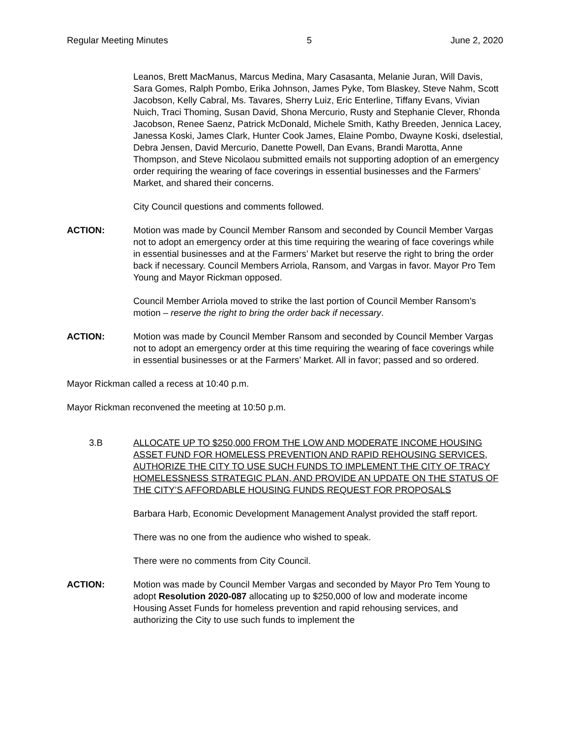Regular Meeting Minutes 5 June 2, 2020
Leanos, Brett MacManus, Marcus Medina, Mary Casasanta, Melanie Juran, Will Davis, Sara Gomes, Ralph Pombo, Erika Johnson, James Pyke, Tom Blaskey, Steve Nahm, Scott Jacobson, Kelly Cabral, Ms. Tavares, Sherry Luiz, Eric Enterline, Tiffany Evans, Vivian Nuich, Traci Thoming, Susan David, Shona Mercurio, Rusty and Stephanie Clever, Rhonda Jacobson, Renee Saenz, Patrick McDonald, Michele Smith, Kathy Breeden, Jennica Lacey, Janessa Koski, James Clark, Hunter Cook James, Elaine Pombo, Dwayne Koski, dselestial, Debra Jensen, David Mercurio, Danette Powell, Dan Evans, Brandi Marotta, Anne Thompson, and Steve Nicolaou submitted emails not supporting adoption of an emergency order requiring the wearing of face coverings in essential businesses and the Farmers’ Market, and shared their concerns.
City Council questions and comments followed.
ACTION: Motion was made by Council Member Ransom and seconded by Council Member Vargas not to adopt an emergency order at this time requiring the wearing of face coverings while in essential businesses and at the Farmers’ Market but reserve the right to bring the order back if necessary. Council Members Arriola, Ransom, and Vargas in favor. Mayor Pro Tem Young and Mayor Rickman opposed.
Council Member Arriola moved to strike the last portion of Council Member Ransom’s motion – reserve the right to bring the order back if necessary.
ACTION: Motion was made by Council Member Ransom and seconded by Council Member Vargas not to adopt an emergency order at this time requiring the wearing of face coverings while in essential businesses or at the Farmers’ Market. All in favor; passed and so ordered.
Mayor Rickman called a recess at 10:40 p.m.
Mayor Rickman reconvened the meeting at 10:50 p.m.
3.B ALLOCATE UP TO $250,000 FROM THE LOW AND MODERATE INCOME HOUSING ASSET FUND FOR HOMELESS PREVENTION AND RAPID REHOUSING SERVICES, AUTHORIZE THE CITY TO USE SUCH FUNDS TO IMPLEMENT THE CITY OF TRACY HOMELESSNESS STRATEGIC PLAN, AND PROVIDE AN UPDATE ON THE STATUS OF THE CITY’S AFFORDABLE HOUSING FUNDS REQUEST FOR PROPOSALS
Barbara Harb, Economic Development Management Analyst provided the staff report.
There was no one from the audience who wished to speak.
There were no comments from City Council.
ACTION: Motion was made by Council Member Vargas and seconded by Mayor Pro Tem Young to adopt Resolution 2020-087 allocating up to $250,000 of low and moderate income Housing Asset Funds for homeless prevention and rapid rehousing services, and authorizing the City to use such funds to implement the